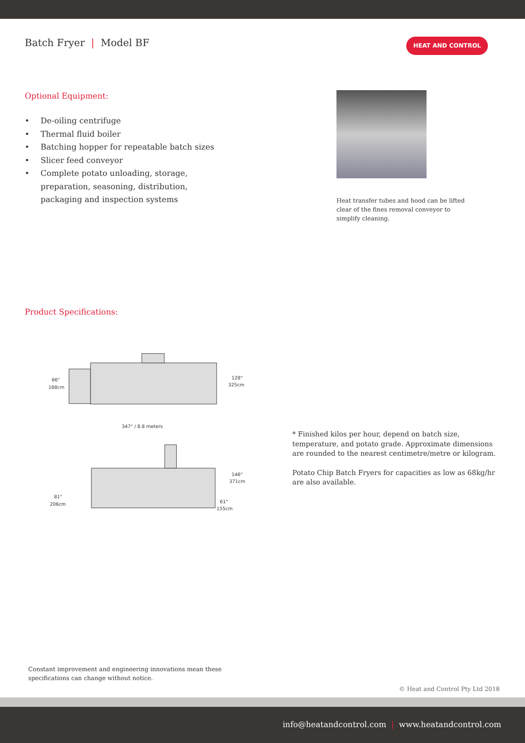Batch Fryer | Model BF
HEAT AND CONTROL
Optional Equipment:
• De-oiling centrifuge
• Thermal fluid boiler
• Batching hopper for repeatable batch sizes
• Slicer feed conveyor
• Complete potato unloading, storage, preparation, seasoning, distribution, packaging and inspection systems
Heat transfer tubes and hood can be lifted clear of the fines removal conveyor to simplify cleaning.
Product Specifications:
66"
168cm
128"
325cm
347" / 8.8 meters
146"
371cm
81"
206cm
61"
155cm
* Finished kilos per hour, depend on batch size, temperature, and potato grade. Approximate dimensions are rounded to the nearest centimetre/metre or kilogram.
Potato Chip Batch Fryers for capacities as low as 68kg/hr are also available.
Constant improvement and engineering innovations mean these specifications can change without notice.
© Heat and Control Pty Ltd 2018
info@heatandcontrol.com | www.heatandcontrol.com